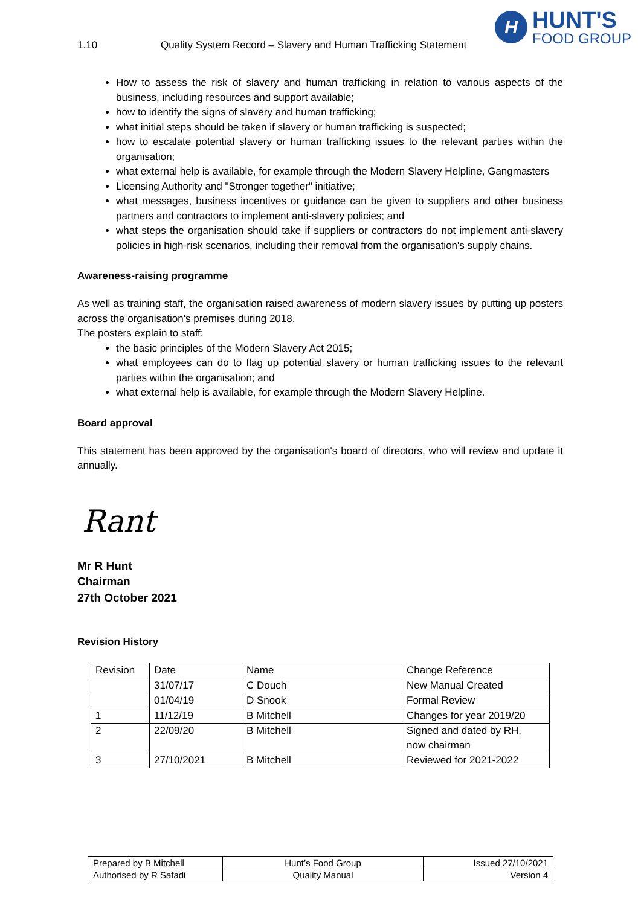H
HUNT'S
FOOD GROUP
1.10 Quality System Record – Slavery and Human Trafficking Statement
How to assess the risk of slavery and human trafficking in relation to various aspects of the business, including resources and support available;
how to identify the signs of slavery and human trafficking;
what initial steps should be taken if slavery or human trafficking is suspected;
how to escalate potential slavery or human trafficking issues to the relevant parties within the organisation;
what external help is available, for example through the Modern Slavery Helpline, Gangmasters
Licensing Authority and "Stronger together" initiative;
what messages, business incentives or guidance can be given to suppliers and other business partners and contractors to implement anti-slavery policies; and
what steps the organisation should take if suppliers or contractors do not implement anti-slavery policies in high-risk scenarios, including their removal from the organisation's supply chains.
Awareness-raising programme
As well as training staff, the organisation raised awareness of modern slavery issues by putting up posters across the organisation's premises during 2018.
The posters explain to staff:
the basic principles of the Modern Slavery Act 2015;
what employees can do to flag up potential slavery or human trafficking issues to the relevant parties within the organisation; and
what external help is available, for example through the Modern Slavery Helpline.
Board approval
This statement has been approved by the organisation's board of directors, who will review and update it annually.
Rant
Mr R Hunt
Chairman
27th October 2021
Revision History
| Revision | Date | Name | Change Reference |
| | 31/07/17 | C Douch | New Manual Created |
| | 01/04/19 | D Snook | Formal Review |
| 1 | 11/12/19 | B Mitchell | Changes for year 2019/20 |
| 2 | 22/09/20 | B Mitchell | Signed and dated by RH, now chairman |
| 3 | 27/10/2021 | B Mitchell | Reviewed for 2021-2022 |
| Prepared by B Mitchell | Hunt’s Food Group | Issued 27/10/2021 |
| Authorised by R Safadi | Quality Manual | Version 4 |